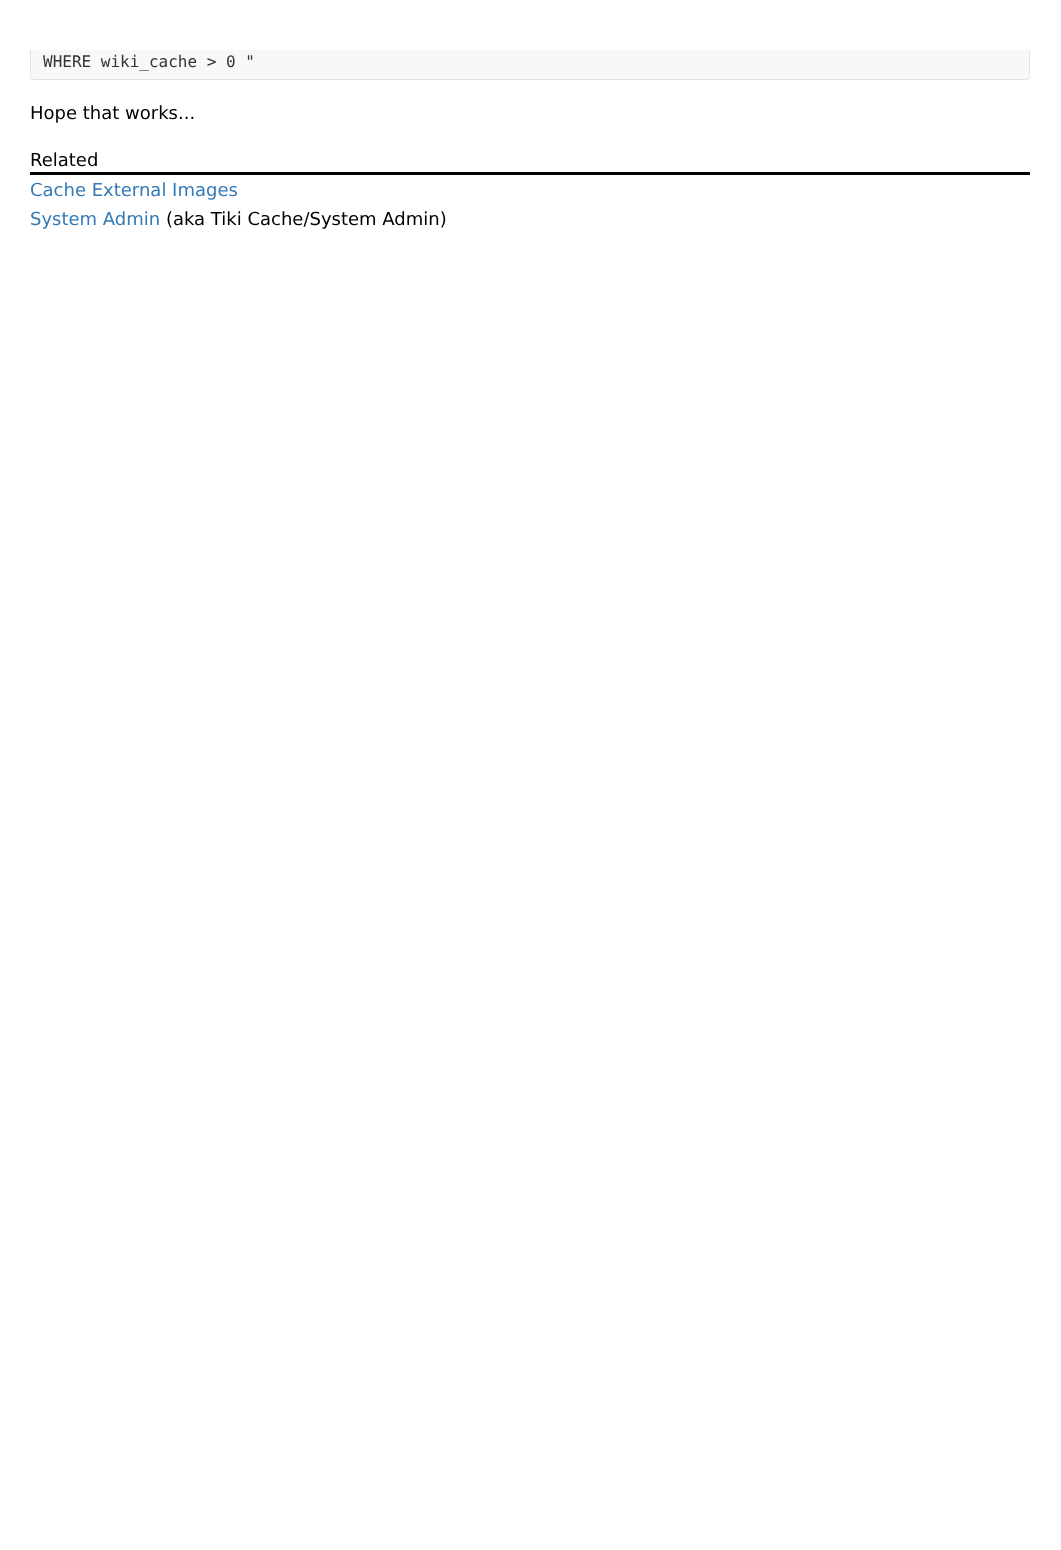WHERE wiki_cache > 0 "
Hope that works...
Related
Cache External Images
System Admin (aka Tiki Cache/System Admin)